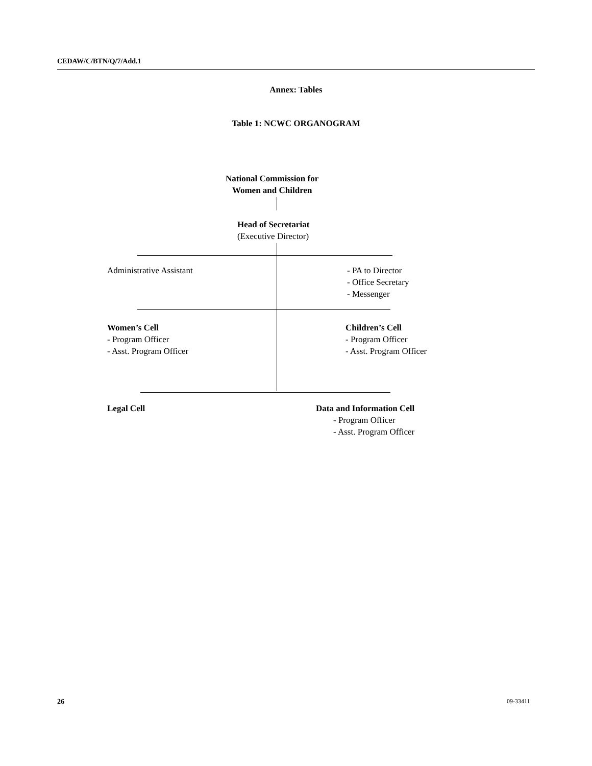CEDAW/C/BTN/Q/7/Add.1
Annex: Tables
Table 1: NCWC ORGANOGRAM
National Commission for
Women and Children
Head of Secretariat
(Executive Director)
Administrative Assistant
- PA to Director
- Office Secretary
- Messenger
Women’s Cell
- Program Officer
- Asst. Program Officer
Children’s Cell
- Program Officer
- Asst. Program Officer
Legal Cell
Data and Information Cell
- Program Officer
- Asst. Program Officer
26 09-33411